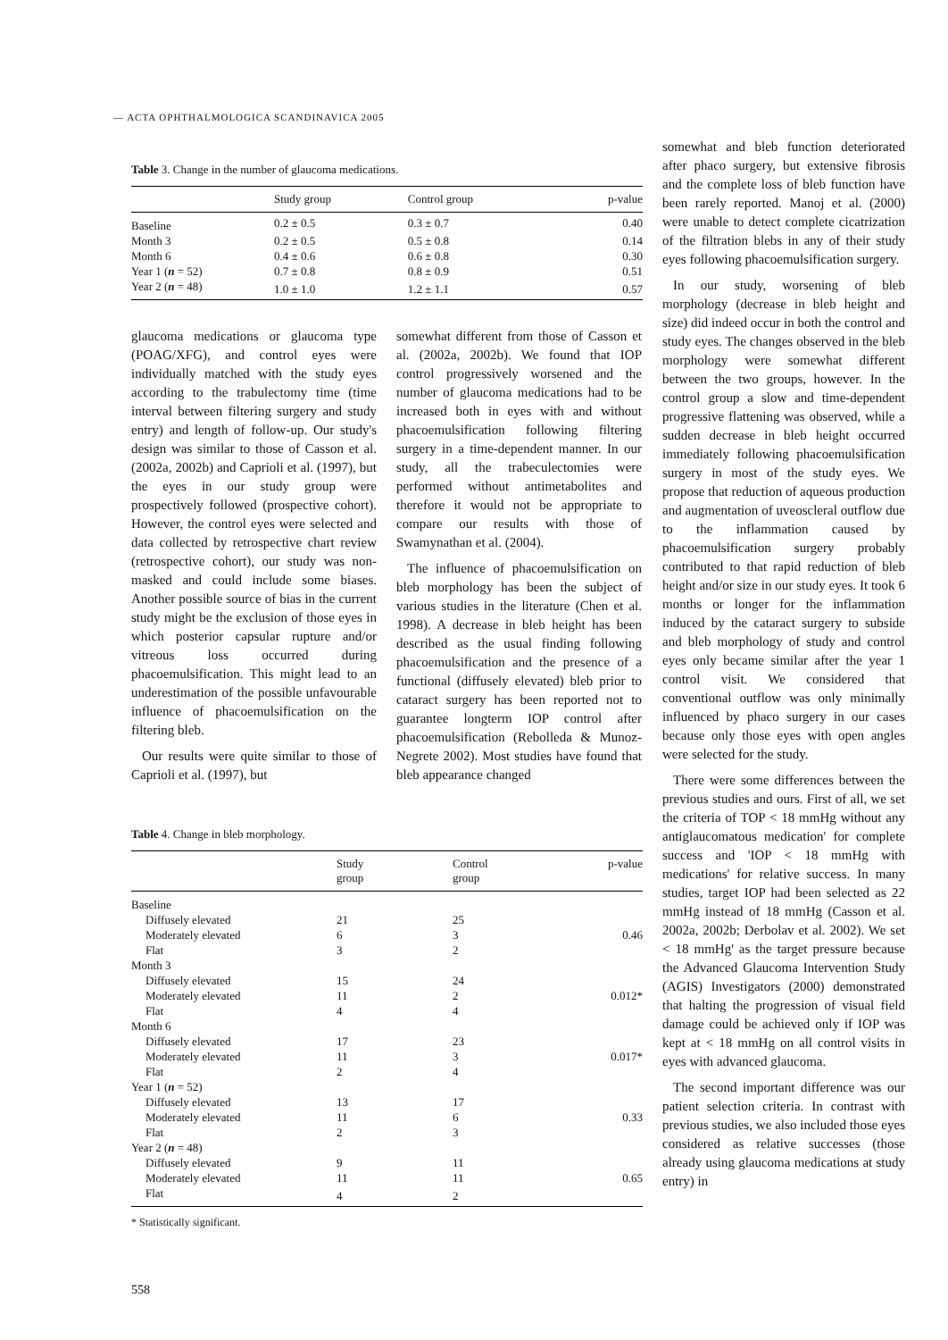— ACTA OPHTHALMOLOGICA SCANDINAVICA 2005
Table 3. Change in the number of glaucoma medications.
| | Study group | Control group | p-value |
| --- | --- | --- | --- |
| Baseline | 0.2 ± 0.5 | 0.3 ± 0.7 | 0.40 |
| Month 3 | 0.2 ± 0.5 | 0.5 ± 0.8 | 0.14 |
| Month 6 | 0.4 ± 0.6 | 0.6 ± 0.8 | 0.30 |
| Year 1 ( n = 52) | 0.7 ± 0.8 | 0.8 ± 0.9 | 0.51 |
| Year 2 ( n = 48) | 1.0 ± 1.0 | 1.2 ± 1.1 | 0.57 |
glaucoma medications or glaucoma type (POAG/XFG), and control eyes were individually matched with the study eyes according to the trabulectomy time (time interval between filtering surgery and study entry) and length of follow-up. Our study's design was similar to those of Casson et al. (2002a, 2002b) and Caprioli et al. (1997), but the eyes in our study group were prospectively followed (prospective cohort). However, the control eyes were selected and data collected by retrospective chart review (retrospective cohort), our study was non-masked and could include some biases. Another possible source of bias in the current study might be the exclusion of those eyes in which posterior capsular rupture and/or vitreous loss occurred during phacoemulsification. This might lead to an underestimation of the possible unfavourable influence of phacoemulsification on the filtering bleb.
Our results were quite similar to those of Caprioli et al. (1997), but
somewhat different from those of Casson et al. (2002a, 2002b). We found that IOP control progressively worsened and the number of glaucoma medications had to be increased both in eyes with and without phacoemulsification following filtering surgery in a time-dependent manner. In our study, all the trabeculectomies were performed without antimetabolites and therefore it would not be appropriate to compare our results with those of Swamynathan et al. (2004).
The influence of phacoemulsification on bleb morphology has been the subject of various studies in the literature (Chen et al. 1998). A decrease in bleb height has been described as the usual finding following phacoemulsification and the presence of a functional (diffusely elevated) bleb prior to cataract surgery has been reported not to guarantee longterm IOP control after phacoemulsification (Rebolleda & Munoz-Negrete 2002). Most studies have found that bleb appearance changed
Table 4. Change in bleb morphology.
| | Study group | Control group | p-value |
| --- | --- | --- | --- |
| Baseline | | | |
| Diffusely elevated | 21 | 25 | |
| Moderately elevated | 6 | 3 | 0.46 |
| Flat | 3 | 2 | |
| Month 3 | | | |
| Diffusely elevated | 15 | 24 | |
| Moderately elevated | 11 | 2 | 0.012* |
| Flat | 4 | 4 | |
| Month 6 | | | |
| Diffusely elevated | 17 | 23 | |
| Moderately elevated | 11 | 3 | 0.017* |
| Flat | 2 | 4 | |
| Year 1 ( n = 52) | | | |
| Diffusely elevated | 13 | 17 | |
| Moderately elevated | 11 | 6 | 0.33 |
| Flat | 2 | 3 | |
| Year 2 ( n = 48) | | | |
| Diffusely elevated | 9 | 11 | |
| Moderately elevated | 11 | 11 | 0.65 |
| Flat | 4 | 2 | |
* Statistically significant.
558
somewhat and bleb function deteriorated after phaco surgery, but extensive fibrosis and the complete loss of bleb function have been rarely reported. Manoj et al. (2000) were unable to detect complete cicatrization of the filtration blebs in any of their study eyes following phacoemulsification surgery.
In our study, worsening of bleb morphology (decrease in bleb height and size) did indeed occur in both the control and study eyes. The changes observed in the bleb morphology were somewhat different between the two groups, however. In the control group a slow and time-dependent progressive flattening was observed, while a sudden decrease in bleb height occurred immediately following phacoemulsification surgery in most of the study eyes. We propose that reduction of aqueous production and augmentation of uveoscleral outflow due to the inflammation caused by phacoemulsification surgery probably contributed to that rapid reduction of bleb height and/or size in our study eyes. It took 6 months or longer for the inflammation induced by the cataract surgery to subside and bleb morphology of study and control eyes only became similar after the year 1 control visit. We considered that conventional outflow was only minimally influenced by phaco surgery in our cases because only those eyes with open angles were selected for the study.
There were some differences between the previous studies and ours. First of all, we set the criteria of TOP < 18 mmHg without any antiglaucomatous medication' for complete success and 'IOP < 18 mmHg with medications' for relative success. In many studies, target IOP had been selected as 22 mmHg instead of 18 mmHg (Casson et al. 2002a, 2002b; Derbolav et al. 2002). We set < 18 mmHg' as the target pressure because the Advanced Glaucoma Intervention Study (AGIS) Investigators (2000) demonstrated that halting the progression of visual field damage could be achieved only if IOP was kept at < 18 mmHg on all control visits in eyes with advanced glaucoma.
The second important difference was our patient selection criteria. In contrast with previous studies, we also included those eyes considered as relative successes (those already using glaucoma medications at study entry) in